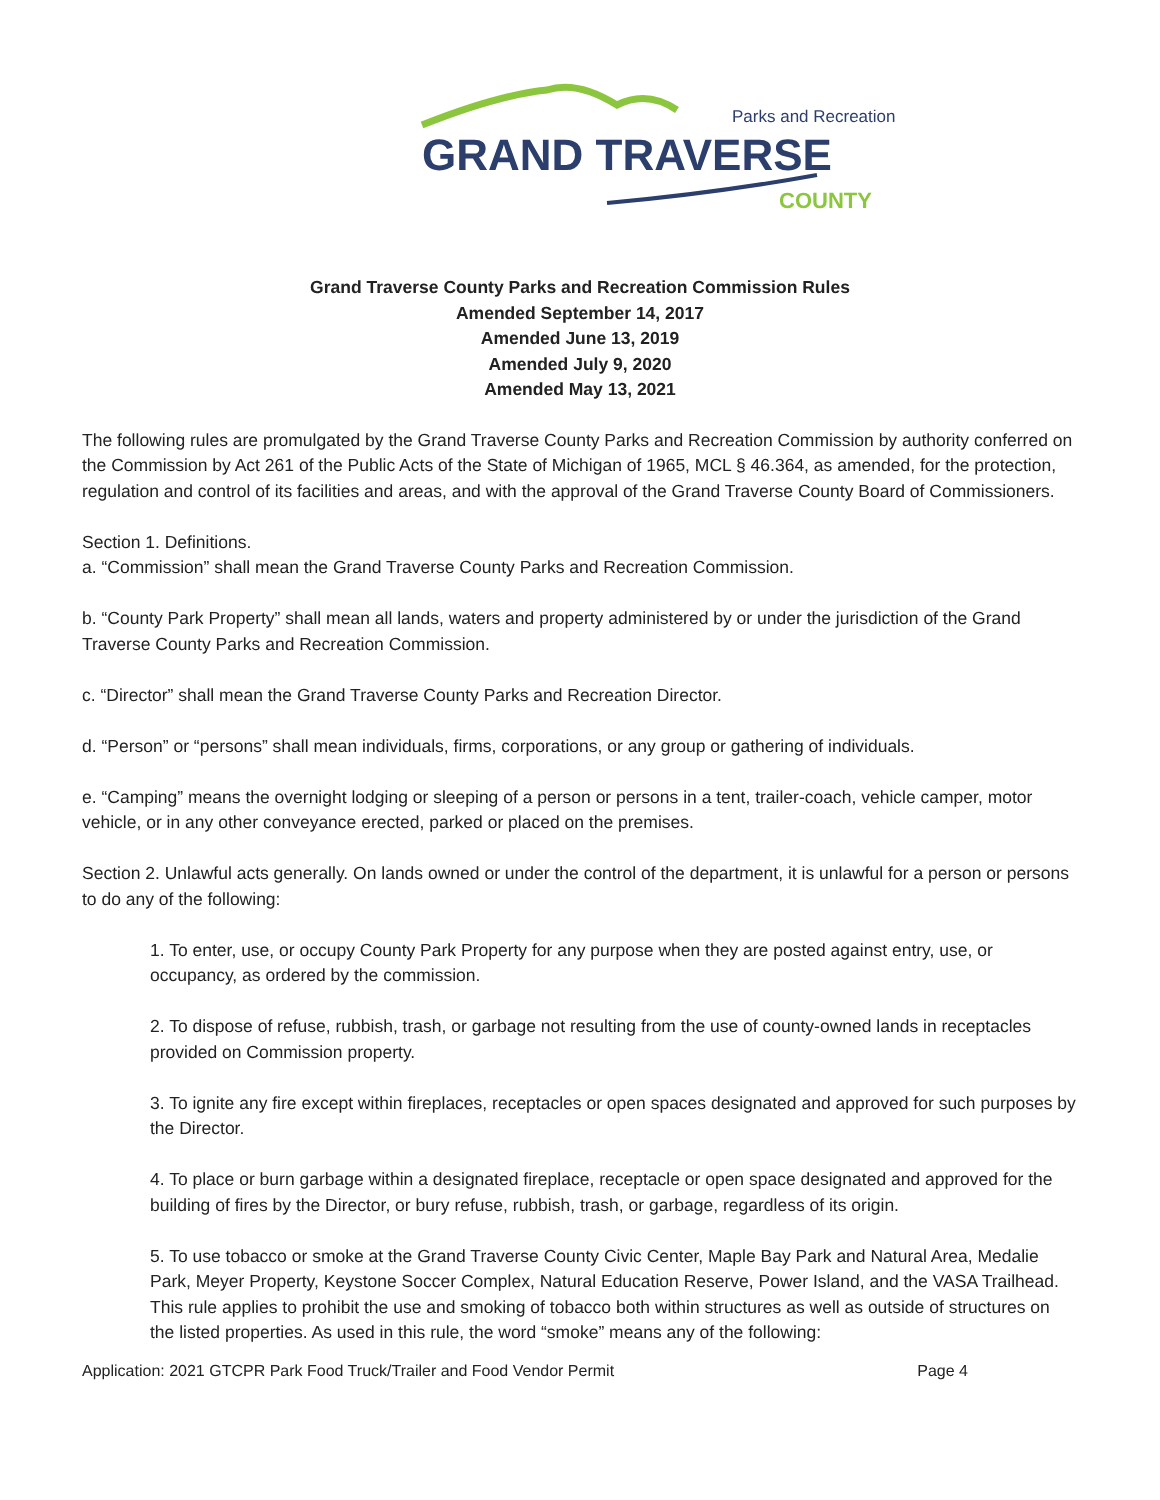Parks and Recreation
GRAND TRAVERSE
COUNTY
Grand Traverse County Parks and Recreation Commission Rules
Amended September 14, 2017
Amended June 13, 2019
Amended July 9, 2020
Amended May 13, 2021
The following rules are promulgated by the Grand Traverse County Parks and Recreation Commission by authority conferred on the Commission by Act 261 of the Public Acts of the State of Michigan of 1965, MCL § 46.364, as amended, for the protection, regulation and control of its facilities and areas, and with the approval of the Grand Traverse County Board of Commissioners.
Section 1. Definitions.
a. “Commission” shall mean the Grand Traverse County Parks and Recreation Commission.
b. “County Park Property” shall mean all lands, waters and property administered by or under the jurisdiction of the Grand Traverse County Parks and Recreation Commission.
c. “Director” shall mean the Grand Traverse County Parks and Recreation Director.
d. “Person” or “persons” shall mean individuals, firms, corporations, or any group or gathering of individuals.
e. “Camping” means the overnight lodging or sleeping of a person or persons in a tent, trailer-coach, vehicle camper, motor vehicle, or in any other conveyance erected, parked or placed on the premises.
Section 2. Unlawful acts generally. On lands owned or under the control of the department, it is unlawful for a person or persons to do any of the following:
1. To enter, use, or occupy County Park Property for any purpose when they are posted against entry, use, or occupancy, as ordered by the commission.
2. To dispose of refuse, rubbish, trash, or garbage not resulting from the use of county-owned lands in receptacles provided on Commission property.
3. To ignite any fire except within fireplaces, receptacles or open spaces designated and approved for such purposes by the Director.
4. To place or burn garbage within a designated fireplace, receptacle or open space designated and approved for the building of fires by the Director, or bury refuse, rubbish, trash, or garbage, regardless of its origin.
5. To use tobacco or smoke at the Grand Traverse County Civic Center, Maple Bay Park and Natural Area, Medalie Park, Meyer Property, Keystone Soccer Complex, Natural Education Reserve, Power Island, and the VASA Trailhead. This rule applies to prohibit the use and smoking of tobacco both within structures as well as outside of structures on the listed properties. As used in this rule, the word “smoke” means any of the following:
Application: 2021 GTCPR Park Food Truck/Trailer and Food Vendor Permit Page 4